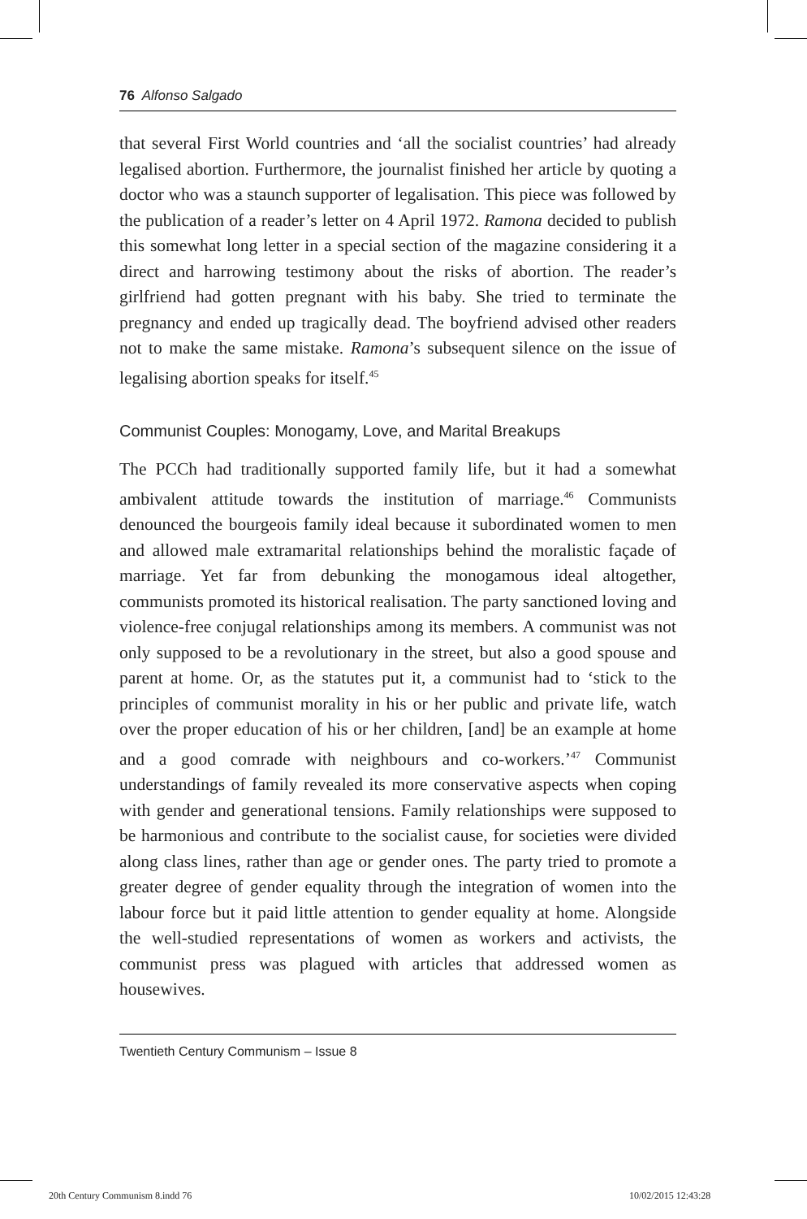76 Alfonso Salgado
that several First World countries and ‘all the socialist countries’ had already legalised abortion. Furthermore, the journalist finished her article by quoting a doctor who was a staunch supporter of legalisation. This piece was followed by the publication of a reader’s letter on 4 April 1972. Ramona decided to publish this somewhat long letter in a special section of the magazine considering it a direct and harrowing testimony about the risks of abortion. The reader’s girlfriend had gotten pregnant with his baby. She tried to terminate the pregnancy and ended up tragically dead. The boyfriend advised other readers not to make the same mistake. Ramona’s subsequent silence on the issue of legalising abortion speaks for itself.<sup>45</sup>
Communist Couples: Monogamy, Love, and Marital Breakups
The PCCh had traditionally supported family life, but it had a somewhat ambivalent attitude towards the institution of marriage.<sup>46</sup> Communists denounced the bourgeois family ideal because it subordinated women to men and allowed male extramarital relationships behind the moralistic façade of marriage. Yet far from debunking the monogamous ideal altogether, communists promoted its historical realisation. The party sanctioned loving and violence-free conjugal relationships among its members. A communist was not only supposed to be a revolutionary in the street, but also a good spouse and parent at home. Or, as the statutes put it, a communist had to ‘stick to the principles of communist morality in his or her public and private life, watch over the proper education of his or her children, [and] be an example at home and a good comrade with neighbours and co-workers.’<sup>47</sup> Communist understandings of family revealed its more conservative aspects when coping with gender and generational tensions. Family relationships were supposed to be harmonious and contribute to the socialist cause, for societies were divided along class lines, rather than age or gender ones. The party tried to promote a greater degree of gender equality through the integration of women into the labour force but it paid little attention to gender equality at home. Alongside the well-studied representations of women as workers and activists, the communist press was plagued with articles that addressed women as housewives.
Twentieth Century Communism – Issue 8
20th Century Communism 8.indd 76
10/02/2015 12:43:28